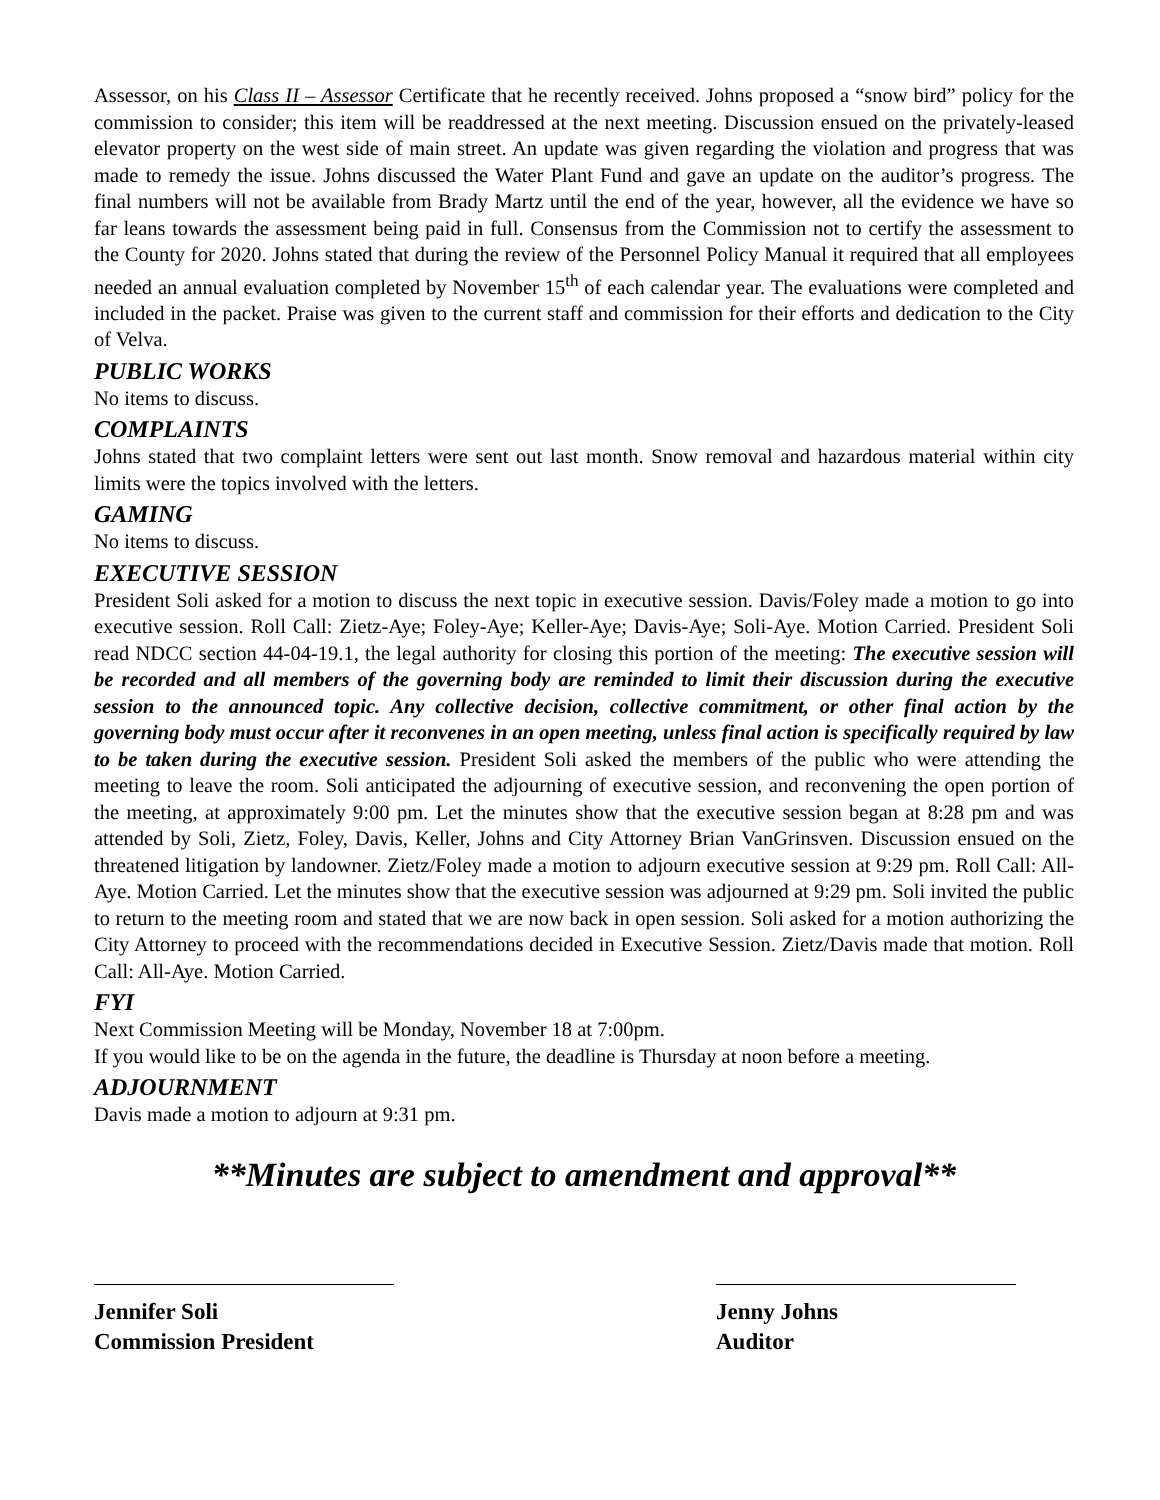Assessor, on his Class II – Assessor Certificate that he recently received. Johns proposed a “snow bird” policy for the commission to consider; this item will be readdressed at the next meeting. Discussion ensued on the privately-leased elevator property on the west side of main street. An update was given regarding the violation and progress that was made to remedy the issue. Johns discussed the Water Plant Fund and gave an update on the auditor’s progress. The final numbers will not be available from Brady Martz until the end of the year, however, all the evidence we have so far leans towards the assessment being paid in full. Consensus from the Commission not to certify the assessment to the County for 2020. Johns stated that during the review of the Personnel Policy Manual it required that all employees needed an annual evaluation completed by November 15<sup>th</sup> of each calendar year. The evaluations were completed and included in the packet. Praise was given to the current staff and commission for their efforts and dedication to the City of Velva.
PUBLIC WORKS
No items to discuss.
COMPLAINTS
Johns stated that two complaint letters were sent out last month. Snow removal and hazardous material within city limits were the topics involved with the letters.
GAMING
No items to discuss.
EXECUTIVE SESSION
President Soli asked for a motion to discuss the next topic in executive session. Davis/Foley made a motion to go into executive session. Roll Call: Zietz-Aye; Foley-Aye; Keller-Aye; Davis-Aye; Soli-Aye. Motion Carried. President Soli read NDCC section 44-04-19.1, the legal authority for closing this portion of the meeting: The executive session will be recorded and all members of the governing body are reminded to limit their discussion during the executive session to the announced topic. Any collective decision, collective commitment, or other final action by the governing body must occur after it reconvenes in an open meeting, unless final action is specifically required by law to be taken during the executive session. President Soli asked the members of the public who were attending the meeting to leave the room. Soli anticipated the adjourning of executive session, and reconvening the open portion of the meeting, at approximately 9:00 pm. Let the minutes show that the executive session began at 8:28 pm and was attended by Soli, Zietz, Foley, Davis, Keller, Johns and City Attorney Brian VanGrinsven. Discussion ensued on the threatened litigation by landowner. Zietz/Foley made a motion to adjourn executive session at 9:29 pm. Roll Call: All-Aye. Motion Carried. Let the minutes show that the executive session was adjourned at 9:29 pm. Soli invited the public to return to the meeting room and stated that we are now back in open session. Soli asked for a motion authorizing the City Attorney to proceed with the recommendations decided in Executive Session. Zietz/Davis made that motion. Roll Call: All-Aye. Motion Carried.
FYI
Next Commission Meeting will be Monday, November 18 at 7:00pm.
If you would like to be on the agenda in the future, the deadline is Thursday at noon before a meeting.
ADJOURNMENT
Davis made a motion to adjourn at 9:31 pm.
**Minutes are subject to amendment and approval**
Jennifer Soli
Commission President
Jenny Johns
Auditor